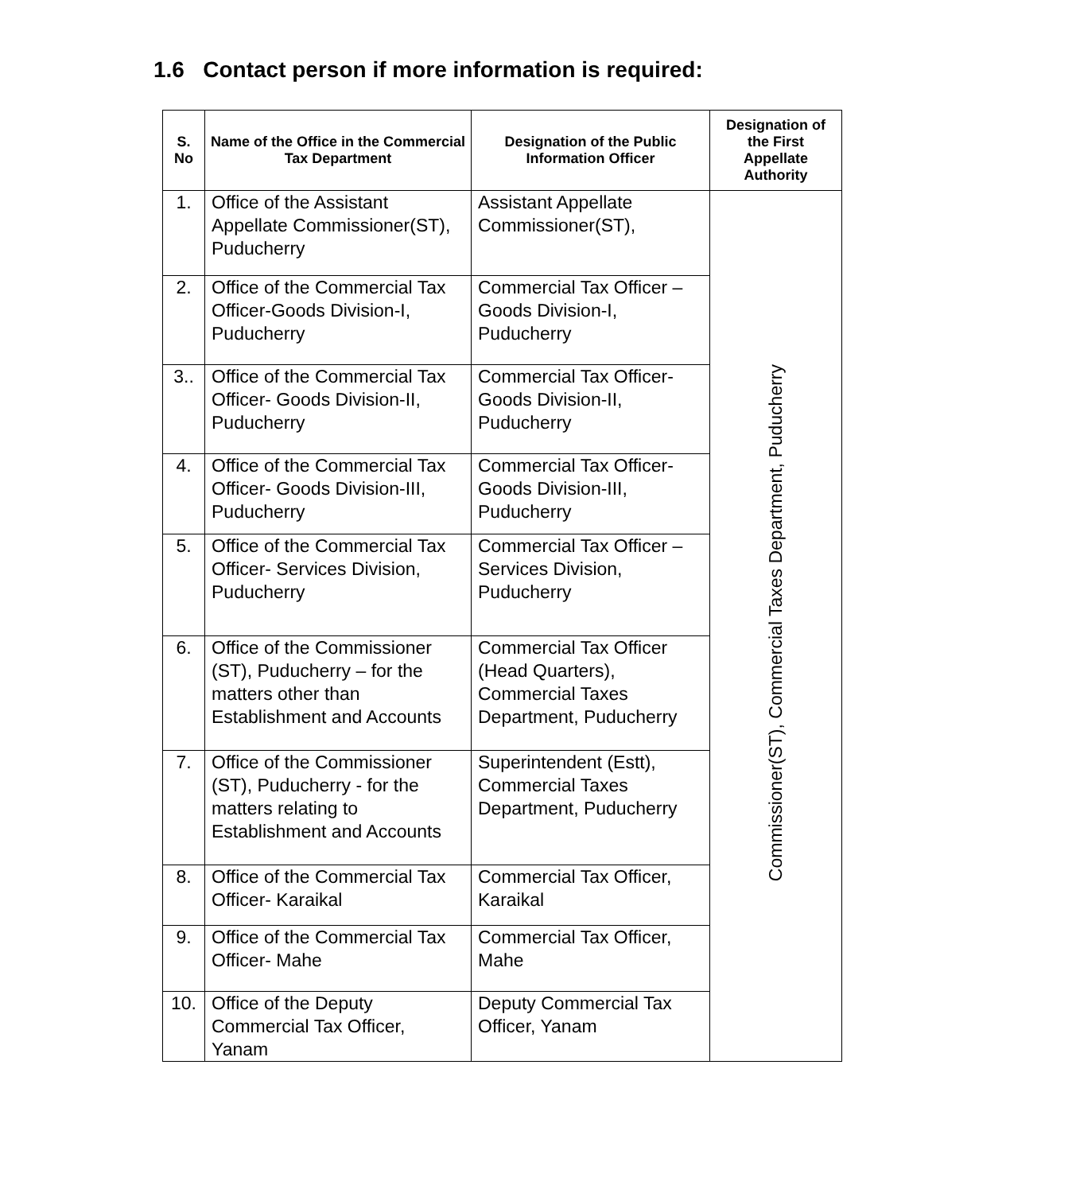1.6 Contact person if more information is required:
| S. No | Name of the Office in the Commercial Tax Department | Designation of the Public Information Officer | Designation of the First Appellate Authority |
| --- | --- | --- | --- |
| 1. | Office of the Assistant Appellate Commissioner(ST), Puducherry | Assistant Appellate Commissioner(ST), | Commissioner(ST), Commercial Taxes Department, Puducherry |
| 2. | Office of the Commercial Tax Officer-Goods Division-I, Puducherry | Commercial Tax Officer – Goods Division-I, Puducherry | |
| 3.. | Office of the Commercial Tax Officer- Goods Division-II, Puducherry | Commercial Tax Officer- Goods Division-II, Puducherry | |
| 4. | Office of the Commercial Tax Officer- Goods Division-III, Puducherry | Commercial Tax Officer- Goods Division-III, Puducherry | |
| 5. | Office of the Commercial Tax Officer- Services Division, Puducherry | Commercial Tax Officer – Services Division, Puducherry | |
| 6. | Office of the Commissioner (ST), Puducherry – for the matters other than Establishment and Accounts | Commercial Tax Officer (Head Quarters), Commercial Taxes Department, Puducherry | |
| 7. | Office of the Commissioner (ST), Puducherry - for the matters relating to Establishment and Accounts | Superintendent (Estt), Commercial Taxes Department, Puducherry | |
| 8. | Office of the Commercial Tax Officer- Karaikal | Commercial Tax Officer, Karaikal | |
| 9. | Office of the Commercial Tax Officer- Mahe | Commercial Tax Officer, Mahe | |
| 10. | Office of the Deputy Commercial Tax Officer, Yanam | Deputy Commercial Tax Officer, Yanam | |